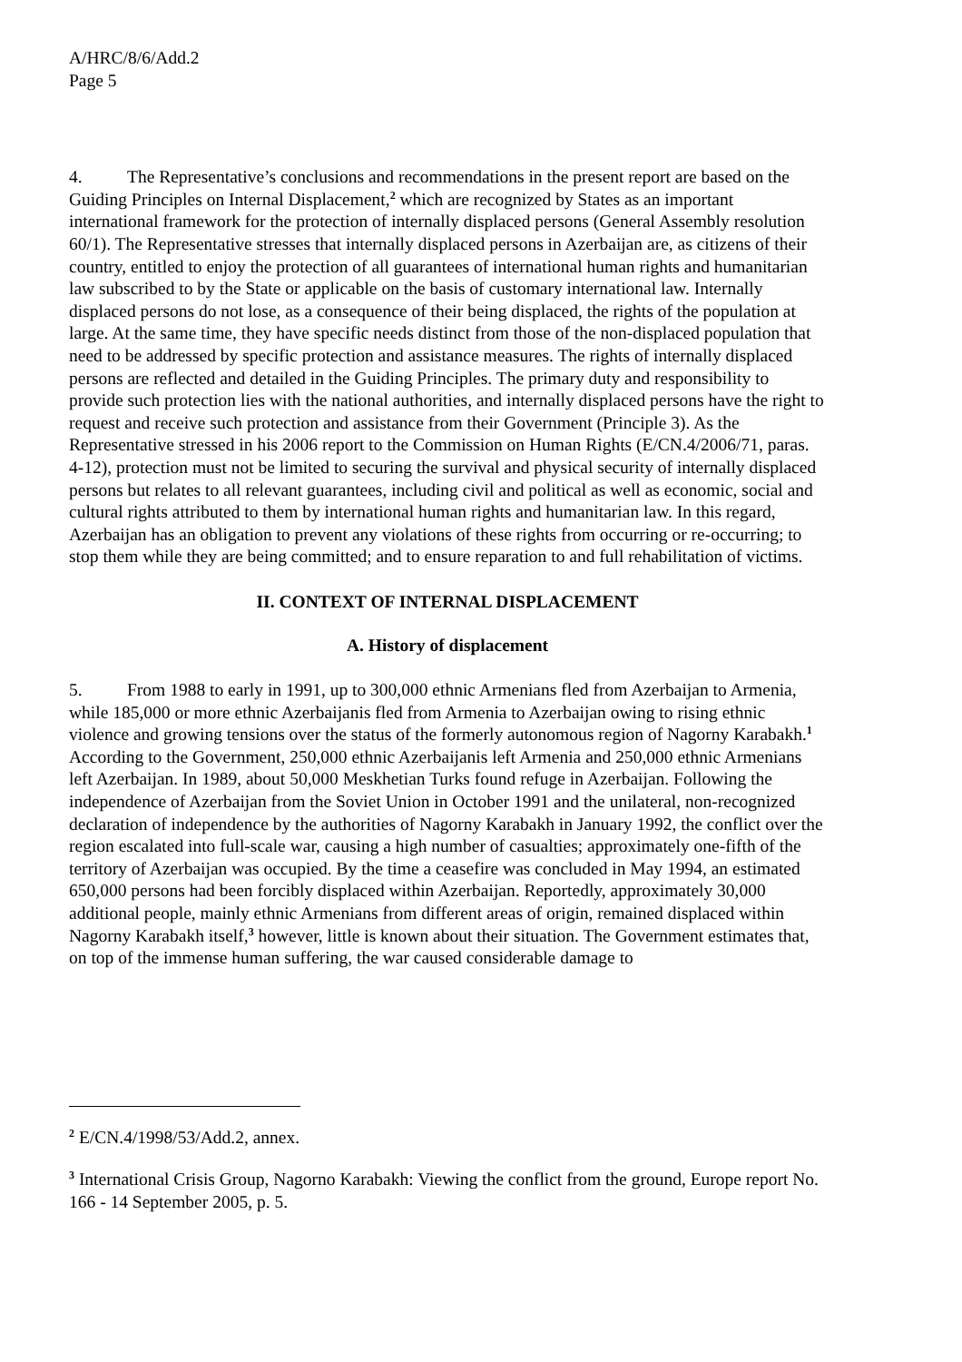A/HRC/8/6/Add.2
Page 5
4. The Representative’s conclusions and recommendations in the present report are based on the Guiding Principles on Internal Displacement,<sup>2</sup> which are recognized by States as an important international framework for the protection of internally displaced persons (General Assembly resolution 60/1). The Representative stresses that internally displaced persons in Azerbaijan are, as citizens of their country, entitled to enjoy the protection of all guarantees of international human rights and humanitarian law subscribed to by the State or applicable on the basis of customary international law. Internally displaced persons do not lose, as a consequence of their being displaced, the rights of the population at large. At the same time, they have specific needs distinct from those of the non-displaced population that need to be addressed by specific protection and assistance measures. The rights of internally displaced persons are reflected and detailed in the Guiding Principles. The primary duty and responsibility to provide such protection lies with the national authorities, and internally displaced persons have the right to request and receive such protection and assistance from their Government (Principle 3). As the Representative stressed in his 2006 report to the Commission on Human Rights (E/CN.4/2006/71, paras. 4-12), protection must not be limited to securing the survival and physical security of internally displaced persons but relates to all relevant guarantees, including civil and political as well as economic, social and cultural rights attributed to them by international human rights and humanitarian law. In this regard, Azerbaijan has an obligation to prevent any violations of these rights from occurring or re-occurring; to stop them while they are being committed; and to ensure reparation to and full rehabilitation of victims.
II. CONTEXT OF INTERNAL DISPLACEMENT
A. History of displacement
5. From 1988 to early in 1991, up to 300,000 ethnic Armenians fled from Azerbaijan to Armenia, while 185,000 or more ethnic Azerbaijanis fled from Armenia to Azerbaijan owing to rising ethnic violence and growing tensions over the status of the formerly autonomous region of Nagorny Karabakh.<sup>1</sup> According to the Government, 250,000 ethnic Azerbaijanis left Armenia and 250,000 ethnic Armenians left Azerbaijan. In 1989, about 50,000 Meskhetian Turks found refuge in Azerbaijan. Following the independence of Azerbaijan from the Soviet Union in October 1991 and the unilateral, non-recognized declaration of independence by the authorities of Nagorny Karabakh in January 1992, the conflict over the region escalated into full-scale war, causing a high number of casualties; approximately one-fifth of the territory of Azerbaijan was occupied. By the time a ceasefire was concluded in May 1994, an estimated 650,000 persons had been forcibly displaced within Azerbaijan. Reportedly, approximately 30,000 additional people, mainly ethnic Armenians from different areas of origin, remained displaced within Nagorny Karabakh itself,<sup>3</sup> however, little is known about their situation. The Government estimates that, on top of the immense human suffering, the war caused considerable damage to
<sup>2</sup> E/CN.4/1998/53/Add.2, annex.
<sup>3</sup> International Crisis Group, Nagorno Karabakh: Viewing the conflict from the ground, Europe report No. 166 - 14 September 2005, p. 5.